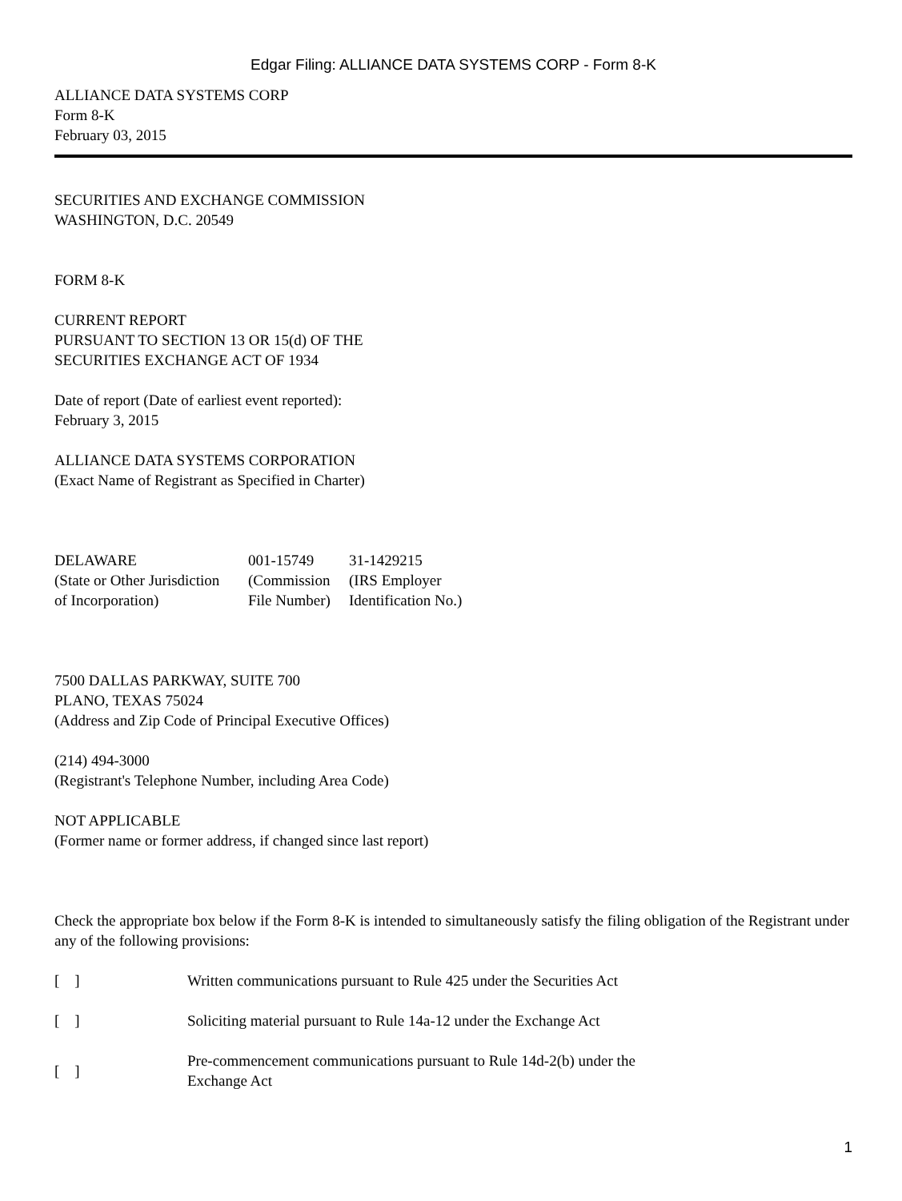Edgar Filing: ALLIANCE DATA SYSTEMS CORP - Form 8-K
ALLIANCE DATA SYSTEMS CORP
Form 8-K
February 03, 2015
SECURITIES AND EXCHANGE COMMISSION
WASHINGTON, D.C. 20549
FORM 8-K
CURRENT REPORT
PURSUANT TO SECTION 13 OR 15(d) OF THE
SECURITIES EXCHANGE ACT OF 1934
Date of report (Date of earliest event reported):
February 3, 2015
ALLIANCE DATA SYSTEMS CORPORATION
(Exact Name of Registrant as Specified in Charter)
| DELAWARE | 001-15749 | 31-1429215 |
| (State or Other Jurisdiction of Incorporation) | (Commission File Number) | (IRS Employer Identification No.) |
7500 DALLAS PARKWAY, SUITE 700
PLANO, TEXAS 75024
(Address and Zip Code of Principal Executive Offices)
(214) 494-3000
(Registrant's Telephone Number, including Area Code)
NOT APPLICABLE
(Former name or former address, if changed since last report)
Check the appropriate box below if the Form 8-K is intended to simultaneously satisfy the filing obligation of the Registrant under any of the following provisions:
| [ ] | Written communications pursuant to Rule 425 under the Securities Act |
| [ ] | Soliciting material pursuant to Rule 14a-12 under the Exchange Act |
| [ ] | Pre-commencement communications pursuant to Rule 14d-2(b) under the Exchange Act |
1